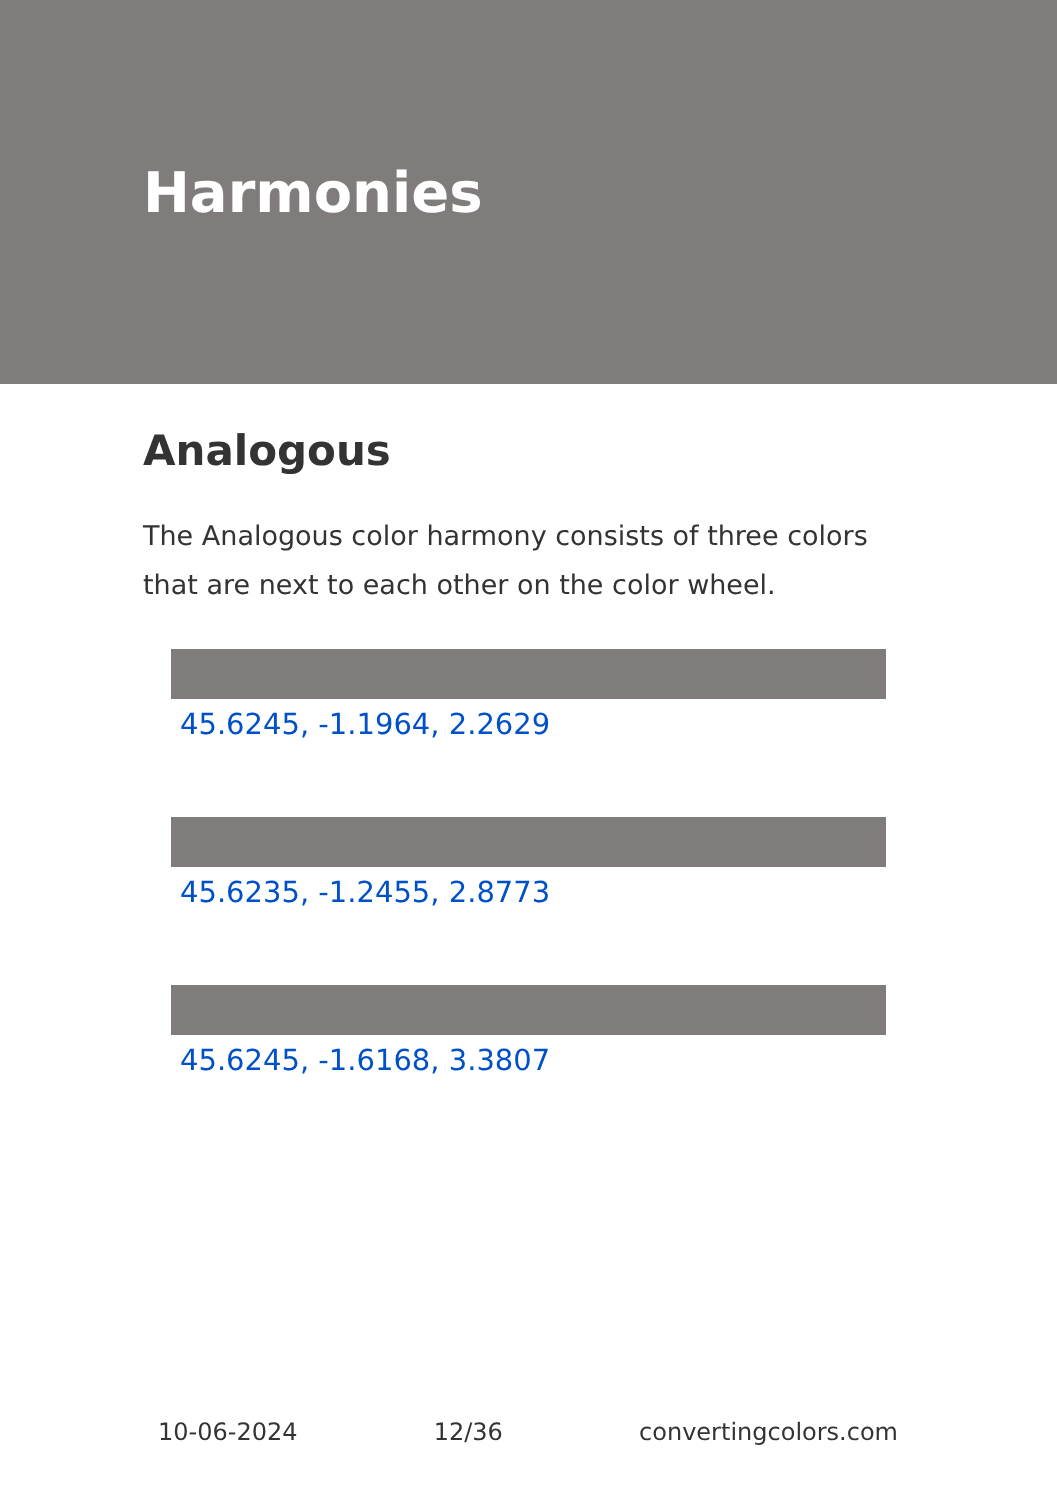Harmonies
Analogous
The Analogous color harmony consists of three colors that are next to each other on the color wheel.
45.6245, -1.1964, 2.2629
45.6235, -1.2455, 2.8773
45.6245, -1.6168, 3.3807
10-06-2024 12/36 convertingcolors.com